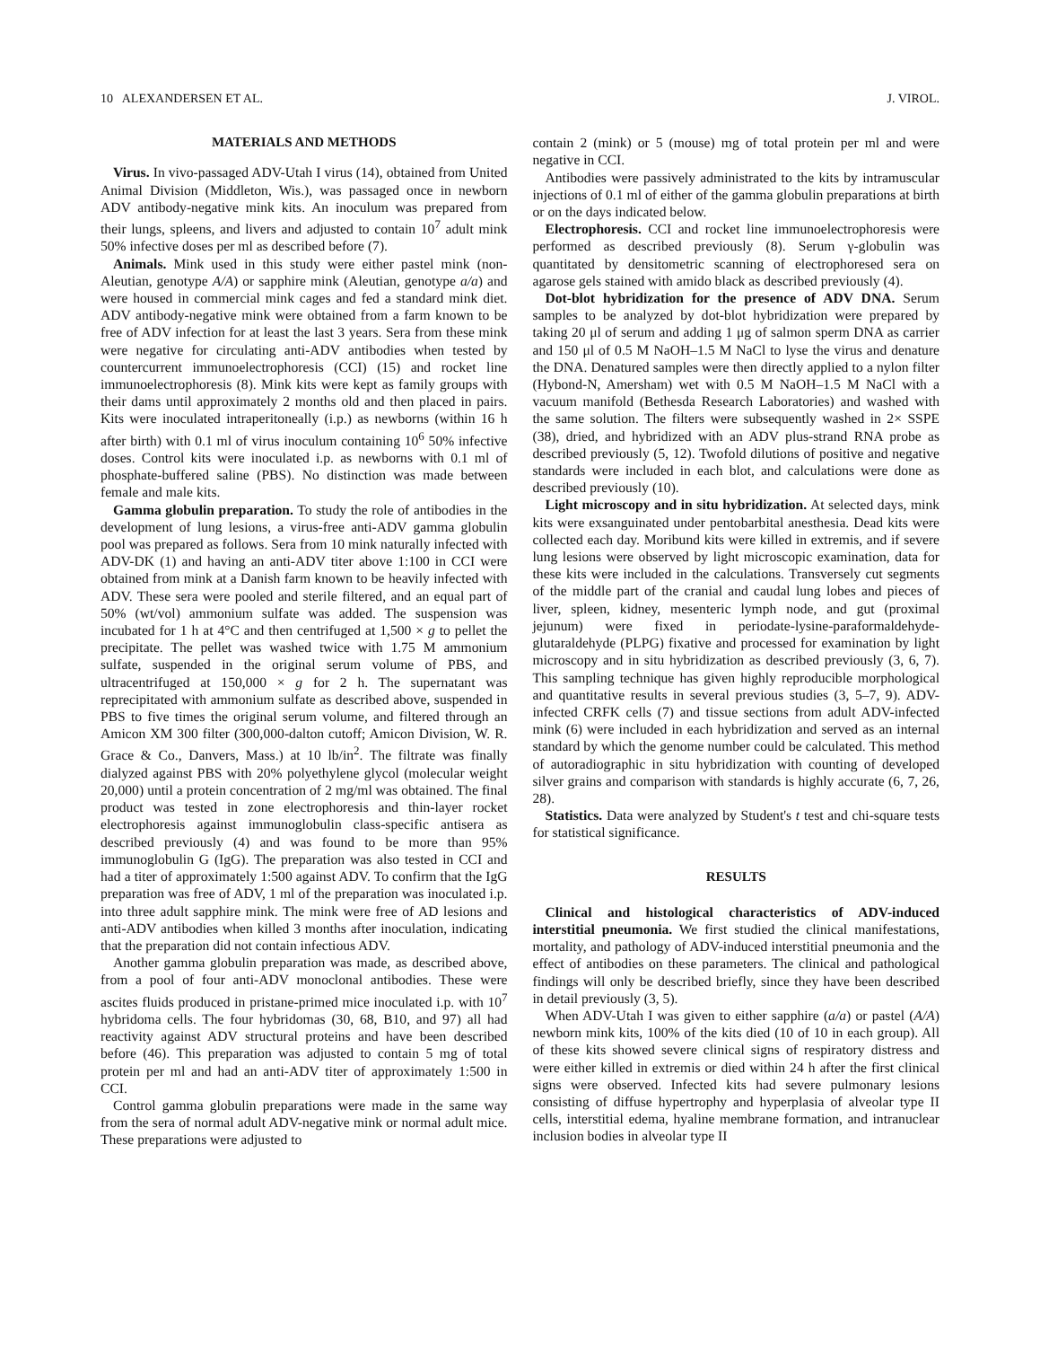10 ALEXANDERSEN ET AL. J. VIROL.
MATERIALS AND METHODS
Virus. In vivo-passaged ADV-Utah I virus (14), obtained from United Animal Division (Middleton, Wis.), was passaged once in newborn ADV antibody-negative mink kits. An inoculum was prepared from their lungs, spleens, and livers and adjusted to contain 10<sup>7</sup> adult mink 50% infective doses per ml as described before (7).
Animals. Mink used in this study were either pastel mink (non-Aleutian, genotype A/A) or sapphire mink (Aleutian, genotype a/a) and were housed in commercial mink cages and fed a standard mink diet. ADV antibody-negative mink were obtained from a farm known to be free of ADV infection for at least the last 3 years. Sera from these mink were negative for circulating anti-ADV antibodies when tested by countercurrent immunoelectrophoresis (CCI) (15) and rocket line immunoelectrophoresis (8). Mink kits were kept as family groups with their dams until approximately 2 months old and then placed in pairs. Kits were inoculated intraperitoneally (i.p.) as newborns (within 16 h after birth) with 0.1 ml of virus inoculum containing 10<sup>6</sup> 50% infective doses. Control kits were inoculated i.p. as newborns with 0.1 ml of phosphate-buffered saline (PBS). No distinction was made between female and male kits.
Gamma globulin preparation. To study the role of antibodies in the development of lung lesions, a virus-free anti-ADV gamma globulin pool was prepared as follows. Sera from 10 mink naturally infected with ADV-DK (1) and having an anti-ADV titer above 1:100 in CCI were obtained from mink at a Danish farm known to be heavily infected with ADV. These sera were pooled and sterile filtered, and an equal part of 50% (wt/vol) ammonium sulfate was added. The suspension was incubated for 1 h at 4°C and then centrifuged at 1,500 × g to pellet the precipitate. The pellet was washed twice with 1.75 M ammonium sulfate, suspended in the original serum volume of PBS, and ultracentrifuged at 150,000 × g for 2 h. The supernatant was reprecipitated with ammonium sulfate as described above, suspended in PBS to five times the original serum volume, and filtered through an Amicon XM 300 filter (300,000-dalton cutoff; Amicon Division, W. R. Grace & Co., Danvers, Mass.) at 10 lb/in<sup>2</sup>. The filtrate was finally dialyzed against PBS with 20% polyethylene glycol (molecular weight 20,000) until a protein concentration of 2 mg/ml was obtained. The final product was tested in zone electrophoresis and thin-layer rocket electrophoresis against immunoglobulin class-specific antisera as described previously (4) and was found to be more than 95% immunoglobulin G (IgG). The preparation was also tested in CCI and had a titer of approximately 1:500 against ADV. To confirm that the IgG preparation was free of ADV, 1 ml of the preparation was inoculated i.p. into three adult sapphire mink. The mink were free of AD lesions and anti-ADV antibodies when killed 3 months after inoculation, indicating that the preparation did not contain infectious ADV.
Another gamma globulin preparation was made, as described above, from a pool of four anti-ADV monoclonal antibodies. These were ascites fluids produced in pristane-primed mice inoculated i.p. with 10<sup>7</sup> hybridoma cells. The four hybridomas (30, 68, B10, and 97) all had reactivity against ADV structural proteins and have been described before (46). This preparation was adjusted to contain 5 mg of total protein per ml and had an anti-ADV titer of approximately 1:500 in CCI.
Control gamma globulin preparations were made in the same way from the sera of normal adult ADV-negative mink or normal adult mice. These preparations were adjusted to
contain 2 (mink) or 5 (mouse) mg of total protein per ml and were negative in CCI.
Antibodies were passively administrated to the kits by intramuscular injections of 0.1 ml of either of the gamma globulin preparations at birth or on the days indicated below.
Electrophoresis. CCI and rocket line immunoelectrophoresis were performed as described previously (8). Serum γ-globulin was quantitated by densitometric scanning of electrophoresed sera on agarose gels stained with amido black as described previously (4).
Dot-blot hybridization for the presence of ADV DNA. Serum samples to be analyzed by dot-blot hybridization were prepared by taking 20 μl of serum and adding 1 μg of salmon sperm DNA as carrier and 150 μl of 0.5 M NaOH–1.5 M NaCl to lyse the virus and denature the DNA. Denatured samples were then directly applied to a nylon filter (Hybond-N, Amersham) wet with 0.5 M NaOH–1.5 M NaCl with a vacuum manifold (Bethesda Research Laboratories) and washed with the same solution. The filters were subsequently washed in 2× SSPE (38), dried, and hybridized with an ADV plus-strand RNA probe as described previously (5, 12). Twofold dilutions of positive and negative standards were included in each blot, and calculations were done as described previously (10).
Light microscopy and in situ hybridization. At selected days, mink kits were exsanguinated under pentobarbital anesthesia. Dead kits were collected each day. Moribund kits were killed in extremis, and if severe lung lesions were observed by light microscopic examination, data for these kits were included in the calculations. Transversely cut segments of the middle part of the cranial and caudal lung lobes and pieces of liver, spleen, kidney, mesenteric lymph node, and gut (proximal jejunum) were fixed in periodate-lysine-paraformaldehyde-glutaraldehyde (PLPG) fixative and processed for examination by light microscopy and in situ hybridization as described previously (3, 6, 7). This sampling technique has given highly reproducible morphological and quantitative results in several previous studies (3, 5–7, 9). ADV-infected CRFK cells (7) and tissue sections from adult ADV-infected mink (6) were included in each hybridization and served as an internal standard by which the genome number could be calculated. This method of autoradiographic in situ hybridization with counting of developed silver grains and comparison with standards is highly accurate (6, 7, 26, 28).
Statistics. Data were analyzed by Student's t test and chi-square tests for statistical significance.
RESULTS
Clinical and histological characteristics of ADV-induced interstitial pneumonia. We first studied the clinical manifestations, mortality, and pathology of ADV-induced interstitial pneumonia and the effect of antibodies on these parameters. The clinical and pathological findings will only be described briefly, since they have been described in detail previously (3, 5).
When ADV-Utah I was given to either sapphire (a/a) or pastel (A/A) newborn mink kits, 100% of the kits died (10 of 10 in each group). All of these kits showed severe clinical signs of respiratory distress and were either killed in extremis or died within 24 h after the first clinical signs were observed. Infected kits had severe pulmonary lesions consisting of diffuse hypertrophy and hyperplasia of alveolar type II cells, interstitial edema, hyaline membrane formation, and intranuclear inclusion bodies in alveolar type II